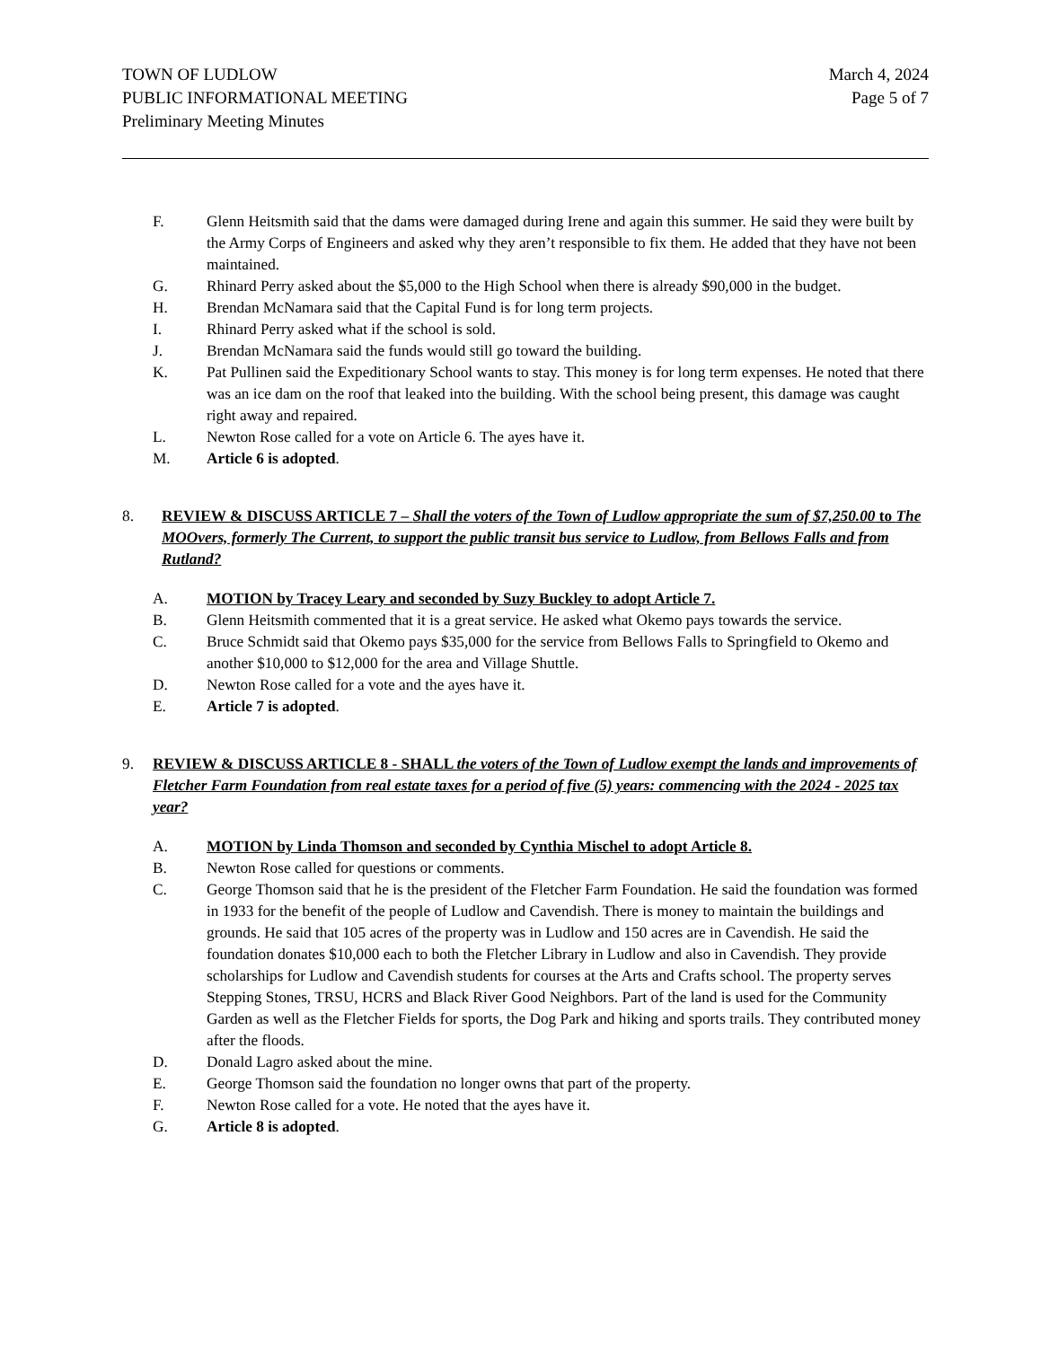TOWN OF LUDLOW
PUBLIC INFORMATIONAL MEETING
Preliminary Meeting Minutes
March 4, 2024
Page 5 of 7
F. Glenn Heitsmith said that the dams were damaged during Irene and again this summer. He said they were built by the Army Corps of Engineers and asked why they aren’t responsible to fix them. He added that they have not been maintained.
G. Rhinard Perry asked about the $5,000 to the High School when there is already $90,000 in the budget.
H. Brendan McNamara said that the Capital Fund is for long term projects.
I. Rhinard Perry asked what if the school is sold.
J. Brendan McNamara said the funds would still go toward the building.
K. Pat Pullinen said the Expeditionary School wants to stay. This money is for long term expenses. He noted that there was an ice dam on the roof that leaked into the building. With the school being present, this damage was caught right away and repaired.
L. Newton Rose called for a vote on Article 6. The ayes have it.
M. Article 6 is adopted.
8. REVIEW & DISCUSS ARTICLE 7 – Shall the voters of the Town of Ludlow appropriate the sum of $7,250.00 to The MOOvers, formerly The Current, to support the public transit bus service to Ludlow, from Bellows Falls and from Rutland?
A. MOTION by Tracey Leary and seconded by Suzy Buckley to adopt Article 7.
B. Glenn Heitsmith commented that it is a great service. He asked what Okemo pays towards the service.
C. Bruce Schmidt said that Okemo pays $35,000 for the service from Bellows Falls to Springfield to Okemo and another $10,000 to $12,000 for the area and Village Shuttle.
D. Newton Rose called for a vote and the ayes have it.
E. Article 7 is adopted.
9. REVIEW & DISCUSS ARTICLE 8 - SHALL the voters of the Town of Ludlow exempt the lands and improvements of Fletcher Farm Foundation from real estate taxes for a period of five (5) years: commencing with the 2024 - 2025 tax year?
A. MOTION by Linda Thomson and seconded by Cynthia Mischel to adopt Article 8.
B. Newton Rose called for questions or comments.
C. George Thomson said that he is the president of the Fletcher Farm Foundation. He said the foundation was formed in 1933 for the benefit of the people of Ludlow and Cavendish. There is money to maintain the buildings and grounds. He said that 105 acres of the property was in Ludlow and 150 acres are in Cavendish. He said the foundation donates $10,000 each to both the Fletcher Library in Ludlow and also in Cavendish. They provide scholarships for Ludlow and Cavendish students for courses at the Arts and Crafts school. The property serves Stepping Stones, TRSU, HCRS and Black River Good Neighbors. Part of the land is used for the Community Garden as well as the Fletcher Fields for sports, the Dog Park and hiking and sports trails. They contributed money after the floods.
D. Donald Lagro asked about the mine.
E. George Thomson said the foundation no longer owns that part of the property.
F. Newton Rose called for a vote. He noted that the ayes have it.
G. Article 8 is adopted.